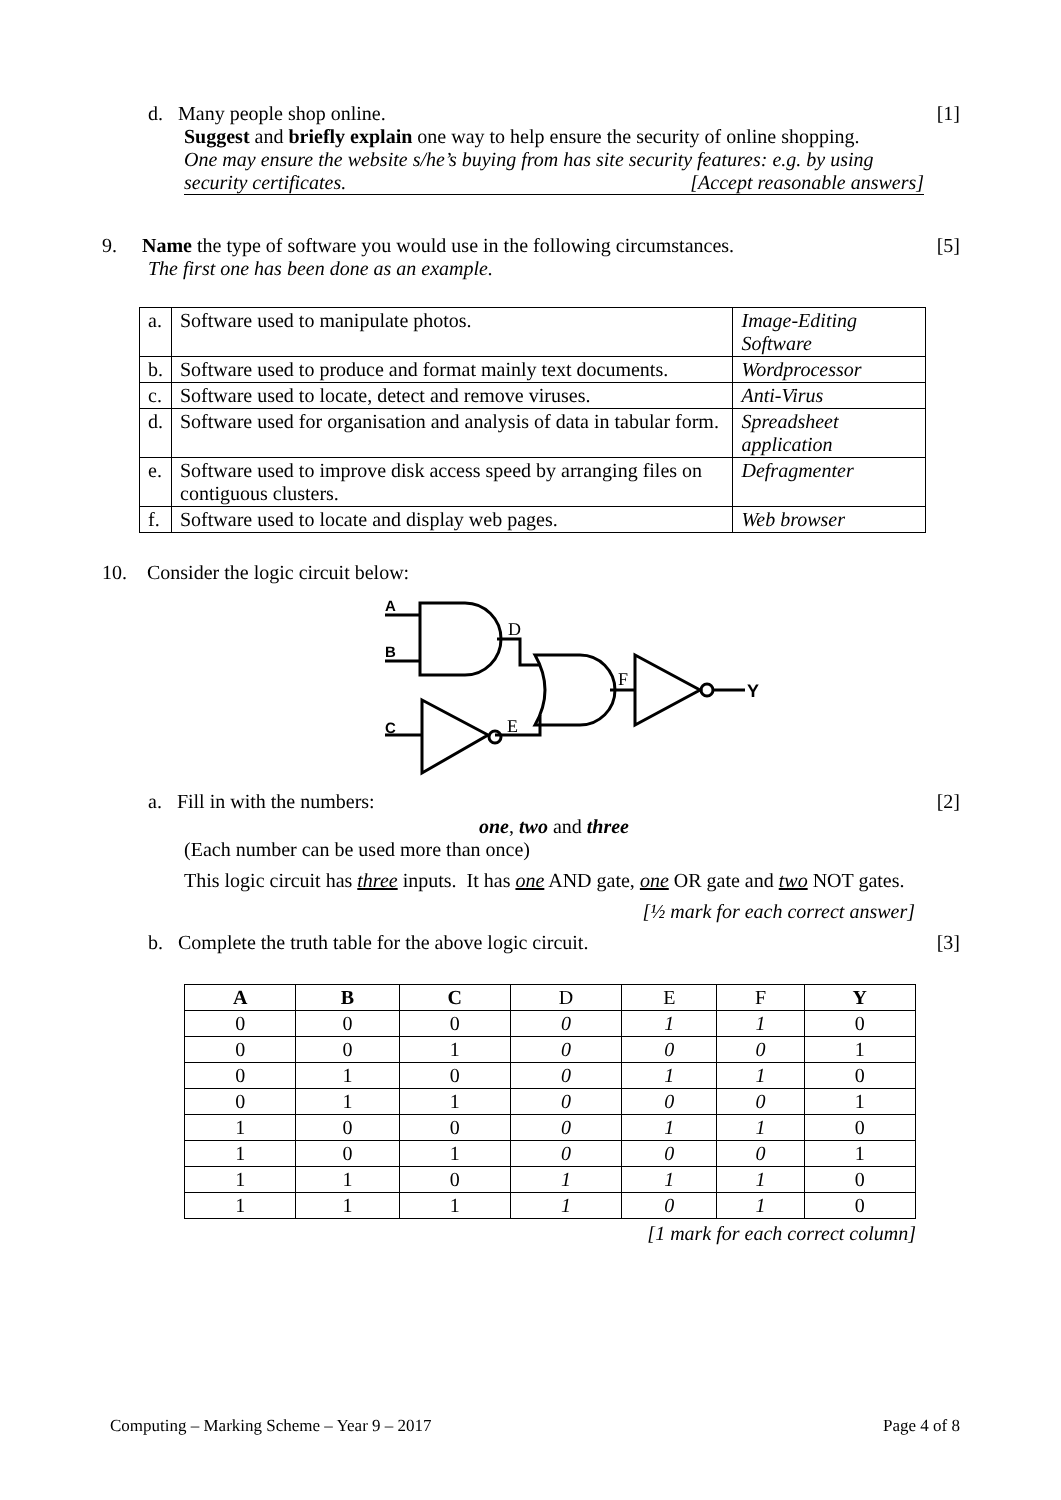d. Many people shop online. [1]
Suggest and briefly explain one way to help ensure the security of online shopping.
One may ensure the website s/he’s buying from has site security features: e.g. by using security certificates. [Accept reasonable answers]
9. Name the type of software you would use in the following circumstances. [5]
The first one has been done as an example.
| a. | Software used to manipulate photos. | Image-Editing Software |
| b. | Software used to produce and format mainly text documents. | Wordprocessor |
| c. | Software used to locate, detect and remove viruses. | Anti-Virus |
| d. | Software used for organisation and analysis of data in tabular form. | Spreadsheet application |
| e. | Software used to improve disk access speed by arranging files on contiguous clusters. | Defragmenter |
| f. | Software used to locate and display web pages. | Web browser |
10. Consider the logic circuit below:
A
B
C
D
F
E
Y
a. Fill in with the numbers: [2]
one, two and three
(Each number can be used more than once)
This logic circuit has three inputs. It has one AND gate, one OR gate and two NOT gates.
[½ mark for each correct answer]
b. Complete the truth table for the above logic circuit. [3]
| A | B | C | D | E | F | Y |
| --- | --- | --- | --- | --- | --- | --- |
| 0 | 0 | 0 | 0 | 1 | 1 | 0 |
| 0 | 0 | 1 | 0 | 0 | 0 | 1 |
| 0 | 1 | 0 | 0 | 1 | 1 | 0 |
| 0 | 1 | 1 | 0 | 0 | 0 | 1 |
| 1 | 0 | 0 | 0 | 1 | 1 | 0 |
| 1 | 0 | 1 | 0 | 0 | 0 | 1 |
| 1 | 1 | 0 | 1 | 1 | 1 | 0 |
| 1 | 1 | 1 | 1 | 0 | 1 | 0 |
[1 mark for each correct column]
Computing – Marking Scheme – Year 9 – 2017 Page 4 of 8